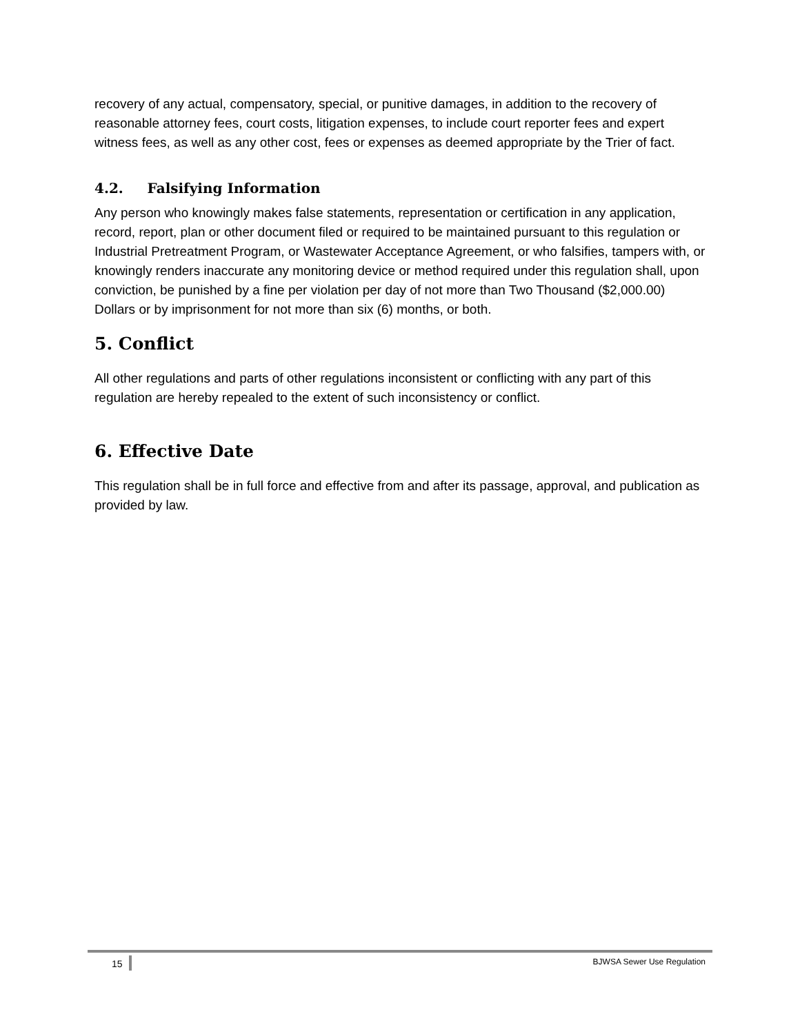recovery of any actual, compensatory, special, or punitive damages, in addition to the recovery of reasonable attorney fees, court costs, litigation expenses, to include court reporter fees and expert witness fees, as well as any other cost, fees or expenses as deemed appropriate by the Trier of fact.
4.2. Falsifying Information
Any person who knowingly makes false statements, representation or certification in any application, record, report, plan or other document filed or required to be maintained pursuant to this regulation or Industrial Pretreatment Program, or Wastewater Acceptance Agreement, or who falsifies, tampers with, or knowingly renders inaccurate any monitoring device or method required under this regulation shall, upon conviction, be punished by a fine per violation per day of not more than Two Thousand ($2,000.00) Dollars or by imprisonment for not more than six (6) months, or both.
5. Conflict
All other regulations and parts of other regulations inconsistent or conflicting with any part of this regulation are hereby repealed to the extent of such inconsistency or conflict.
6. Effective Date
This regulation shall be in full force and effective from and after its passage, approval, and publication as provided by law.
15 BJWSA Sewer Use Regulation